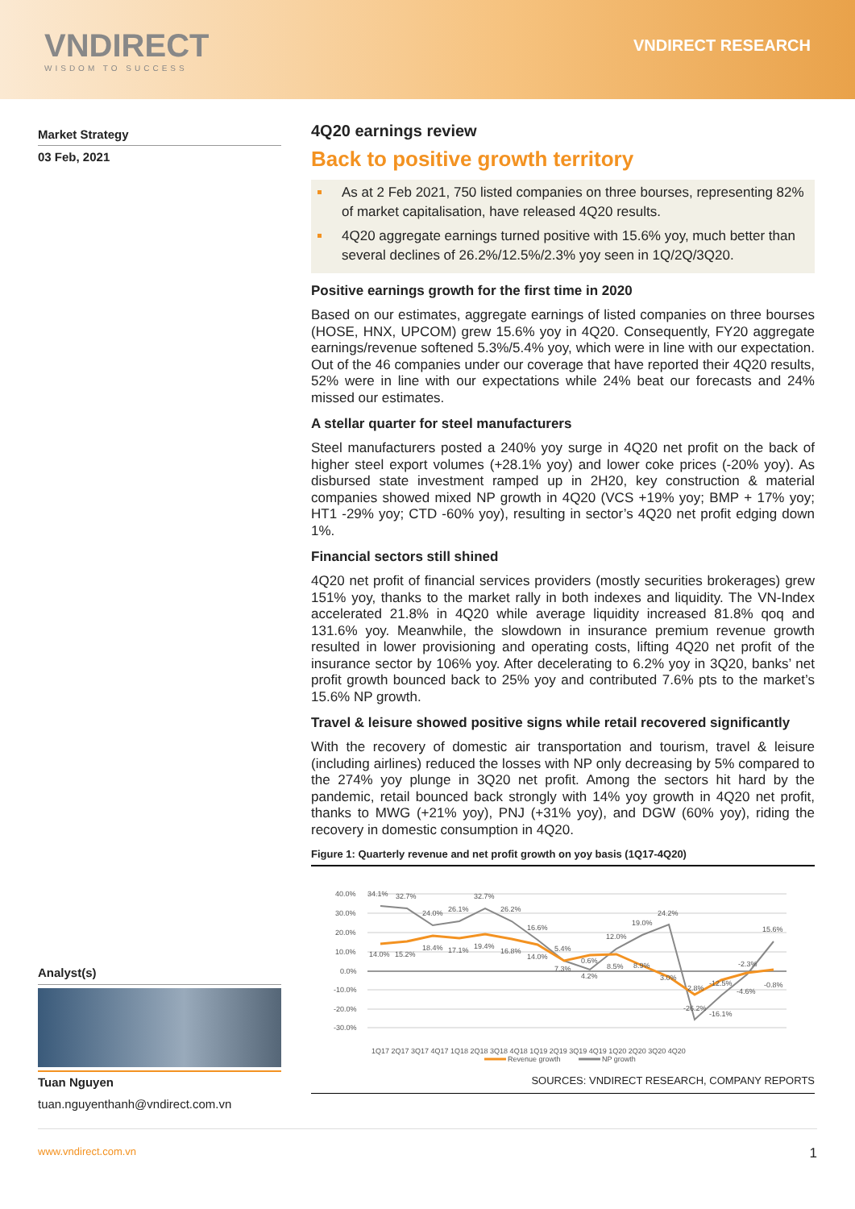VNDIRECT
WISDOM TO SUCCESS
VNDIRECT RESEARCH
Market Strategy
03 Feb, 2021
Analyst(s)
Tuan Nguyen
tuan.nguyenthanh@vndirect.com.vn
4Q20 earnings review
Back to positive growth territory
As at 2 Feb 2021, 750 listed companies on three bourses, representing 82% of market capitalisation, have released 4Q20 results.
4Q20 aggregate earnings turned positive with 15.6% yoy, much better than several declines of 26.2%/12.5%/2.3% yoy seen in 1Q/2Q/3Q20.
Positive earnings growth for the first time in 2020
Based on our estimates, aggregate earnings of listed companies on three bourses (HOSE, HNX, UPCOM) grew 15.6% yoy in 4Q20. Consequently, FY20 aggregate earnings/revenue softened 5.3%/5.4% yoy, which were in line with our expectation. Out of the 46 companies under our coverage that have reported their 4Q20 results, 52% were in line with our expectations while 24% beat our forecasts and 24% missed our estimates.
A stellar quarter for steel manufacturers
Steel manufacturers posted a 240% yoy surge in 4Q20 net profit on the back of higher steel export volumes (+28.1% yoy) and lower coke prices (-20% yoy). As disbursed state investment ramped up in 2H20, key construction & material companies showed mixed NP growth in 4Q20 (VCS +19% yoy; BMP + 17% yoy; HT1 -29% yoy; CTD -60% yoy), resulting in sector’s 4Q20 net profit edging down 1%.
Financial sectors still shined
4Q20 net profit of financial services providers (mostly securities brokerages) grew 151% yoy, thanks to the market rally in both indexes and liquidity. The VN-Index accelerated 21.8% in 4Q20 while average liquidity increased 81.8% qoq and 131.6% yoy. Meanwhile, the slowdown in insurance premium revenue growth resulted in lower provisioning and operating costs, lifting 4Q20 net profit of the insurance sector by 106% yoy. After decelerating to 6.2% yoy in 3Q20, banks’ net profit growth bounced back to 25% yoy and contributed 7.6% pts to the market’s 15.6% NP growth.
Travel & leisure showed positive signs while retail recovered significantly
With the recovery of domestic air transportation and tourism, travel & leisure (including airlines) reduced the losses with NP only decreasing by 5% compared to the 274% yoy plunge in 3Q20 net profit. Among the sectors hit hard by the pandemic, retail bounced back strongly with 14% yoy growth in 4Q20 net profit, thanks to MWG (+21% yoy), PNJ (+31% yoy), and DGW (60% yoy), riding the recovery in domestic consumption in 4Q20.
Figure 1: Quarterly revenue and net profit growth on yoy basis (1Q17-4Q20)
40.0%
30.0%
20.0%
10.0%
0.0%
-10.0%
-20.0%
-30.0%
1Q17 2Q17 3Q17 4Q17 1Q18 2Q18 3Q18 4Q18 1Q19 2Q19 3Q19 4Q19 1Q20 2Q20 3Q20 4Q20
34.1%
32.7%
24.0%
26.1%
32.7%
26.2%
16.6%
5.4%
0.6%
12.0%
19.0%
24.2%
15.6%
14.0%
15.2%
18.4%
17.1%
19.4%
16.8%
14.0%
7.3%
4.2%
8.5%
8.9%
3.0%
2.8%
-12.5%
-2.3%
-4.6%
-0.8%
-26.2%
-16.1%
Revenue growth
NP growth
SOURCES: VNDIRECT RESEARCH, COMPANY REPORTS
www.vndirect.com.vn 1